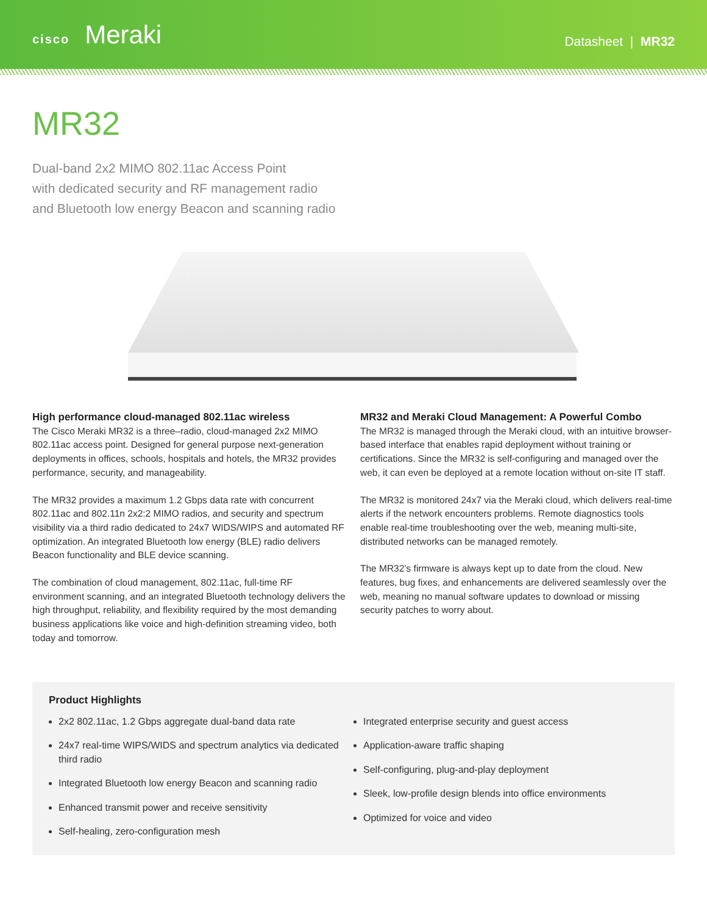cisco Meraki
Datasheet | MR32
MR32
Dual-band 2x2 MIMO 802.11ac Access Point
with dedicated security and RF management radio
and Bluetooth low energy Beacon and scanning radio
High performance cloud-managed 802.11ac wireless
The Cisco Meraki MR32 is a three–radio, cloud-managed 2x2 MIMO 802.11ac access point. Designed for general purpose next-generation deployments in offices, schools, hospitals and hotels, the MR32 provides performance, security, and manageability.
The MR32 provides a maximum 1.2 Gbps data rate with concurrent 802.11ac and 802.11n 2x2:2 MIMO radios, and security and spectrum visibility via a third radio dedicated to 24x7 WIDS/WIPS and automated RF optimization. An integrated Bluetooth low energy (BLE) radio delivers Beacon functionality and BLE device scanning.
The combination of cloud management, 802.11ac, full-time RF environment scanning, and an integrated Bluetooth technology delivers the high throughput, reliability, and flexibility required by the most demanding business applications like voice and high-definition streaming video, both today and tomorrow.
MR32 and Meraki Cloud Management: A Powerful Combo
The MR32 is managed through the Meraki cloud, with an intuitive browser-based interface that enables rapid deployment without training or certifications. Since the MR32 is self-configuring and managed over the web, it can even be deployed at a remote location without on-site IT staff.
The MR32 is monitored 24x7 via the Meraki cloud, which delivers real-time alerts if the network encounters problems. Remote diagnostics tools enable real-time troubleshooting over the web, meaning multi-site, distributed networks can be managed remotely.
The MR32’s firmware is always kept up to date from the cloud. New features, bug fixes, and enhancements are delivered seamlessly over the web, meaning no manual software updates to download or missing security patches to worry about.
Product Highlights
2x2 802.11ac, 1.2 Gbps aggregate dual-band data rate
24x7 real-time WIPS/WIDS and spectrum analytics via dedicated third radio
Integrated Bluetooth low energy Beacon and scanning radio
Enhanced transmit power and receive sensitivity
Self-healing, zero-configuration mesh
Integrated enterprise security and guest access
Application-aware traffic shaping
Self-configuring, plug-and-play deployment
Sleek, low-profile design blends into office environments
Optimized for voice and video